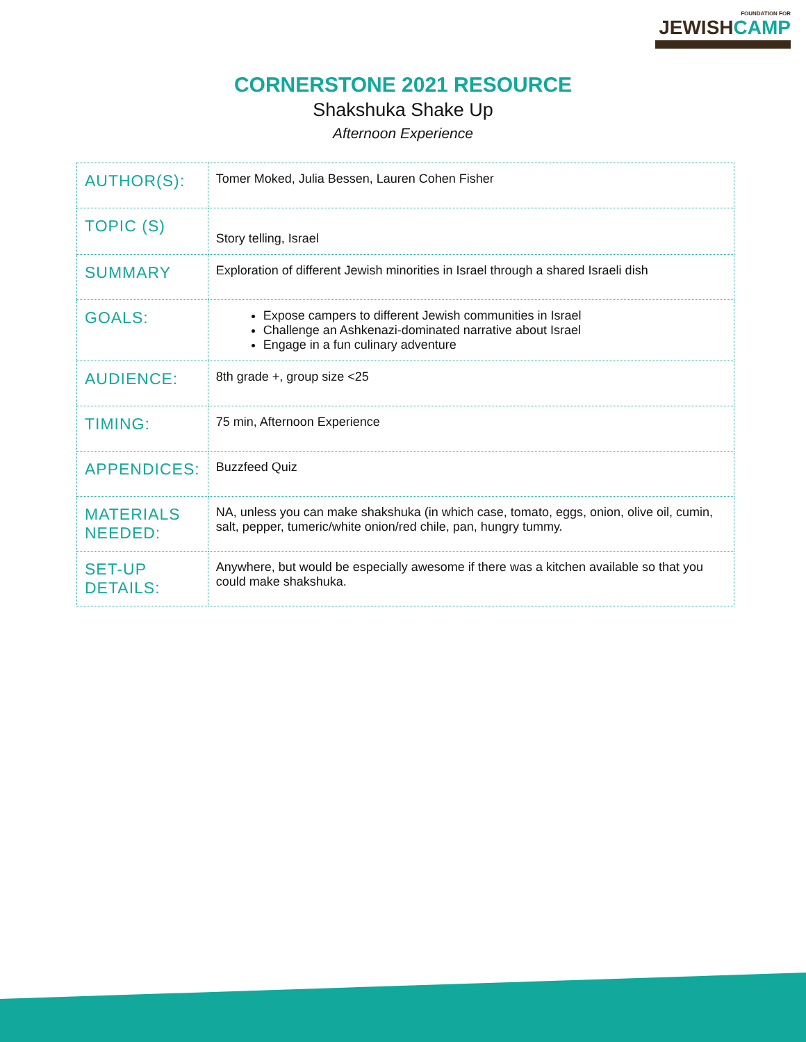FOUNDATION FOR
JEWISHCAMP
CORNERSTONE 2021 RESOURCE
Shakshuka Shake Up
Afternoon Experience
| AUTHOR(S): | Tomer Moked, Julia Bessen, Lauren Cohen Fisher |
| TOPIC (S) | Story telling, Israel |
| SUMMARY | Exploration of different Jewish minorities in Israel through a shared Israeli dish |
| GOALS: | Expose campers to different Jewish communities in Israel Challenge an Ashkenazi-dominated narrative about Israel Engage in a fun culinary adventure |
| AUDIENCE: | 8th grade +, group size <25 |
| TIMING: | 75 min, Afternoon Experience |
| APPENDICES: | Buzzfeed Quiz |
| MATERIALS NEEDED: | NA, unless you can make shakshuka (in which case, tomato, eggs, onion, olive oil, cumin, salt, pepper, tumeric/white onion/red chile, pan, hungry tummy. |
| SET-UP DETAILS: | Anywhere, but would be especially awesome if there was a kitchen available so that you could make shakshuka. |